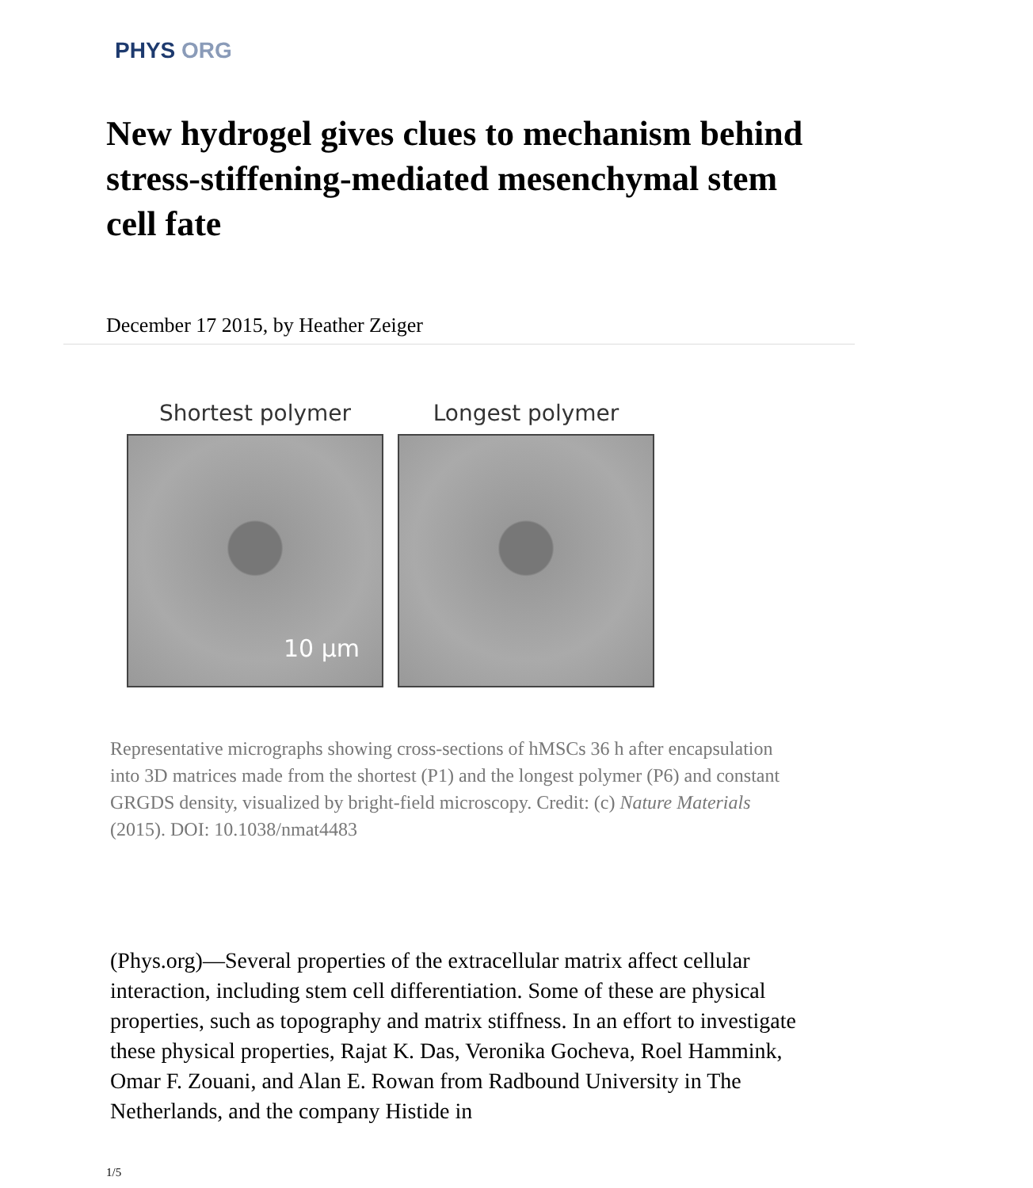PHYS ORG
New hydrogel gives clues to mechanism behind stress-stiffening-mediated mesenchymal stem cell fate
December 17 2015, by Heather Zeiger
Shortest polymer
10 µm
Longest polymer
Representative micrographs showing cross-sections of hMSCs 36 h after encapsulation into 3D matrices made from the shortest (P1) and the longest polymer (P6) and constant GRGDS density, visualized by bright-field microscopy. Credit: (c) Nature Materials (2015). DOI: 10.1038/nmat4483
(Phys.org)—Several properties of the extracellular matrix affect cellular interaction, including stem cell differentiation. Some of these are physical properties, such as topography and matrix stiffness. In an effort to investigate these physical properties, Rajat K. Das, Veronika Gocheva, Roel Hammink, Omar F. Zouani, and Alan E. Rowan from Radbound University in The Netherlands, and the company Histide in
1/5